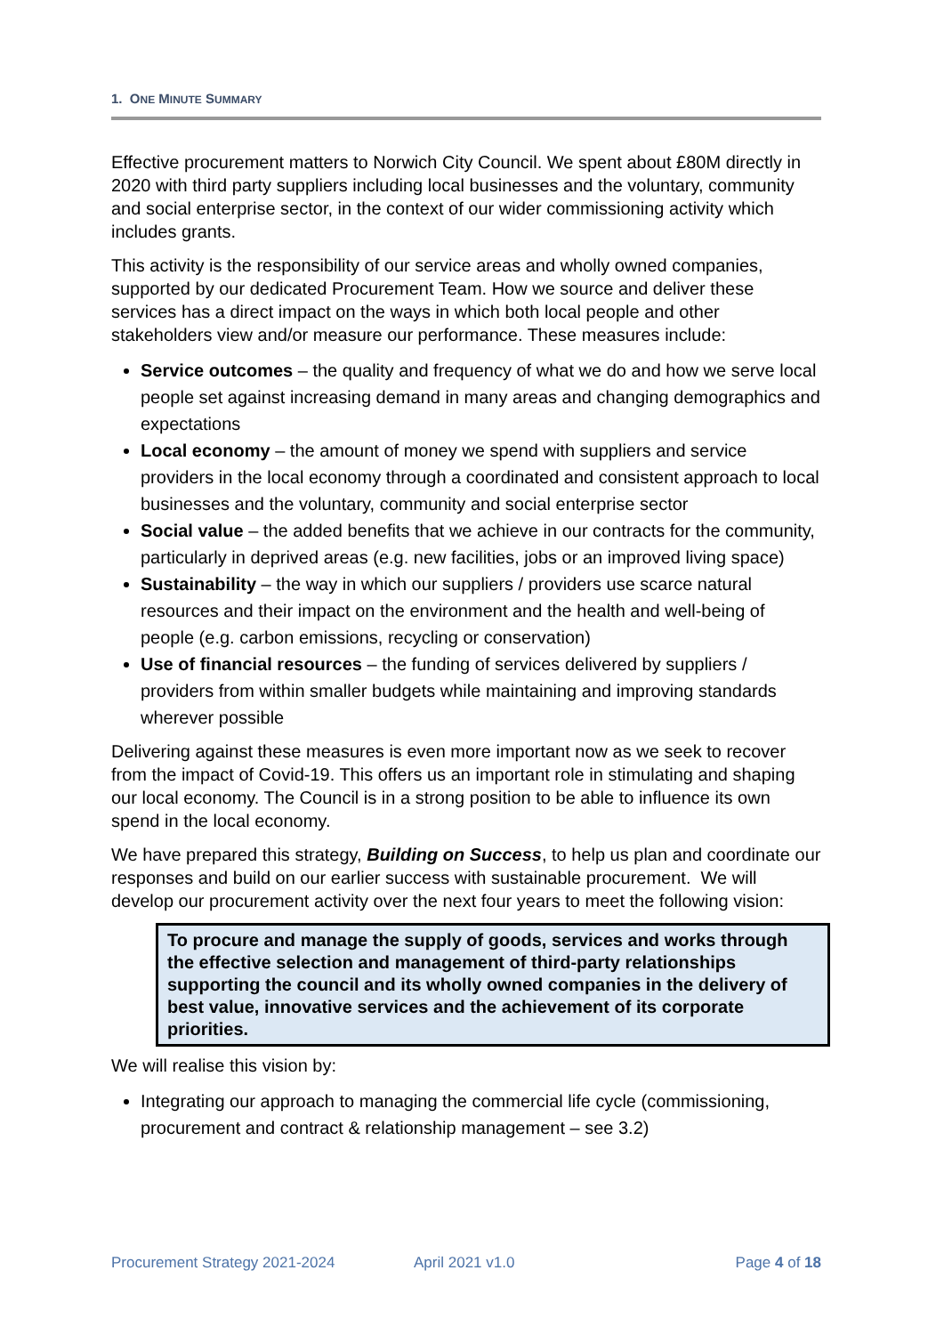1. ONE MINUTE SUMMARY
Effective procurement matters to Norwich City Council. We spent about £80M directly in 2020 with third party suppliers including local businesses and the voluntary, community and social enterprise sector, in the context of our wider commissioning activity which includes grants.
This activity is the responsibility of our service areas and wholly owned companies, supported by our dedicated Procurement Team. How we source and deliver these services has a direct impact on the ways in which both local people and other stakeholders view and/or measure our performance. These measures include:
Service outcomes – the quality and frequency of what we do and how we serve local people set against increasing demand in many areas and changing demographics and expectations
Local economy – the amount of money we spend with suppliers and service providers in the local economy through a coordinated and consistent approach to local businesses and the voluntary, community and social enterprise sector
Social value – the added benefits that we achieve in our contracts for the community, particularly in deprived areas (e.g. new facilities, jobs or an improved living space)
Sustainability – the way in which our suppliers / providers use scarce natural resources and their impact on the environment and the health and well-being of people (e.g. carbon emissions, recycling or conservation)
Use of financial resources – the funding of services delivered by suppliers / providers from within smaller budgets while maintaining and improving standards wherever possible
Delivering against these measures is even more important now as we seek to recover from the impact of Covid-19. This offers us an important role in stimulating and shaping our local economy. The Council is in a strong position to be able to influence its own spend in the local economy.
We have prepared this strategy, Building on Success, to help us plan and coordinate our responses and build on our earlier success with sustainable procurement. We will develop our procurement activity over the next four years to meet the following vision:
To procure and manage the supply of goods, services and works through the effective selection and management of third-party relationships supporting the council and its wholly owned companies in the delivery of best value, innovative services and the achievement of its corporate priorities.
We will realise this vision by:
Integrating our approach to managing the commercial life cycle (commissioning, procurement and contract & relationship management – see 3.2)
Procurement Strategy 2021-2024 April 2021 v1.0 Page 4 of 18